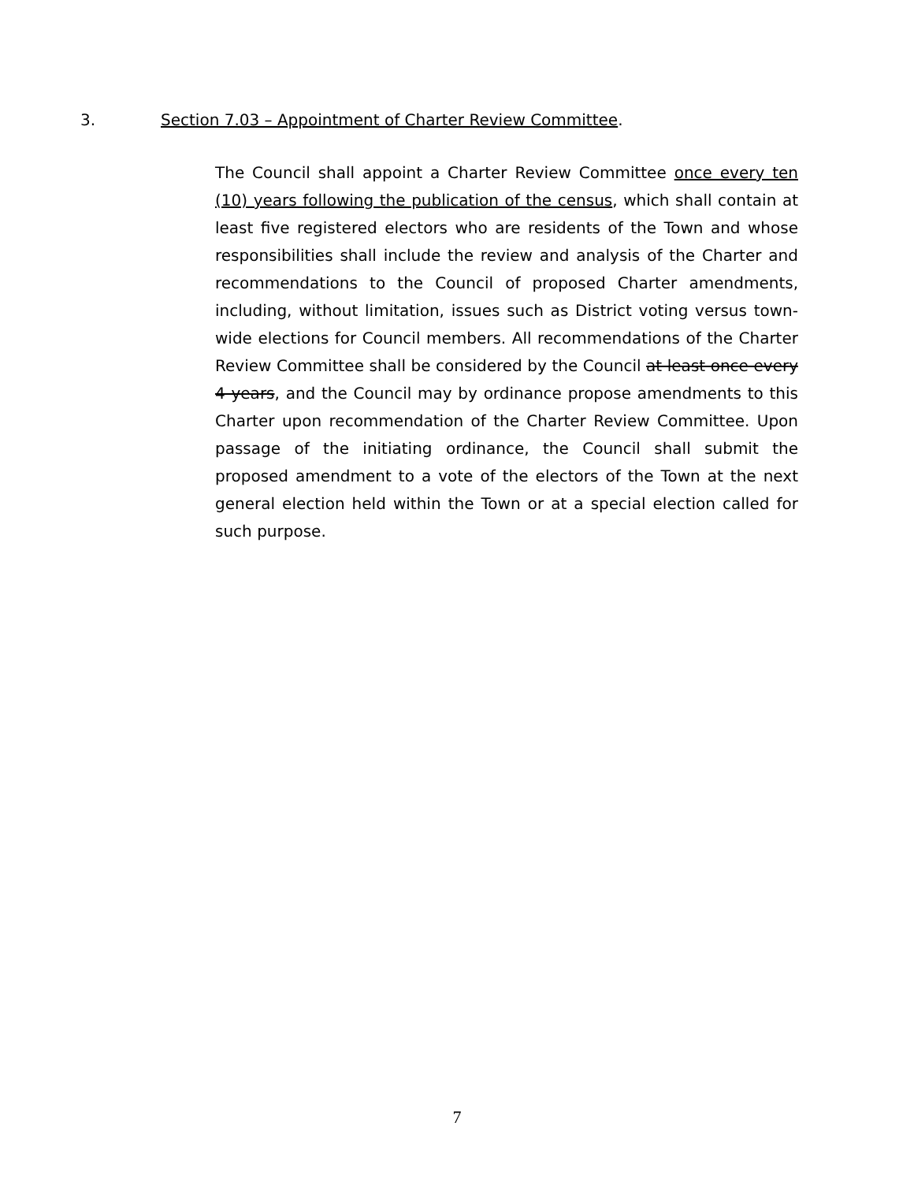3. Section 7.03 – Appointment of Charter Review Committee.
The Council shall appoint a Charter Review Committee once every ten (10) years following the publication of the census, which shall contain at least five registered electors who are residents of the Town and whose responsibilities shall include the review and analysis of the Charter and recommendations to the Council of proposed Charter amendments, including, without limitation, issues such as District voting versus town-wide elections for Council members. All recommendations of the Charter Review Committee shall be considered by the Council at least once every 4 years, and the Council may by ordinance propose amendments to this Charter upon recommendation of the Charter Review Committee. Upon passage of the initiating ordinance, the Council shall submit the proposed amendment to a vote of the electors of the Town at the next general election held within the Town or at a special election called for such purpose.
7